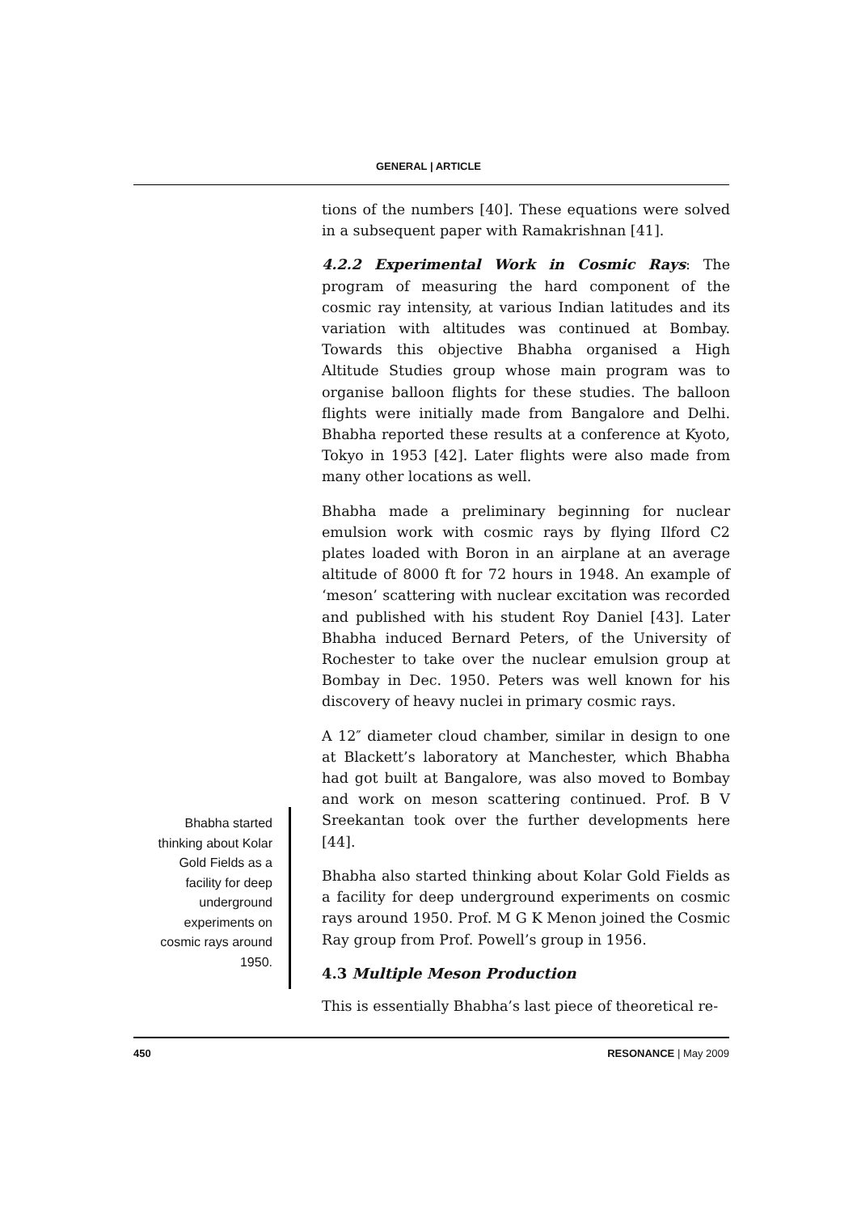GENERAL | ARTICLE
tions of the numbers [40]. These equations were solved in a subsequent paper with Ramakrishnan [41].
4.2.2 Experimental Work in Cosmic Rays: The program of measuring the hard component of the cosmic ray intensity, at various Indian latitudes and its variation with altitudes was continued at Bombay. Towards this objective Bhabha organised a High Altitude Studies group whose main program was to organise balloon flights for these studies. The balloon flights were initially made from Bangalore and Delhi. Bhabha reported these results at a conference at Kyoto, Tokyo in 1953 [42]. Later flights were also made from many other locations as well.
Bhabha made a preliminary beginning for nuclear emulsion work with cosmic rays by flying Ilford C2 plates loaded with Boron in an airplane at an average altitude of 8000 ft for 72 hours in 1948. An example of ‘meson’ scattering with nuclear excitation was recorded and published with his student Roy Daniel [43]. Later Bhabha induced Bernard Peters, of the University of Rochester to take over the nuclear emulsion group at Bombay in Dec. 1950. Peters was well known for his discovery of heavy nuclei in primary cosmic rays.
A 12″ diameter cloud chamber, similar in design to one at Blackett’s laboratory at Manchester, which Bhabha had got built at Bangalore, was also moved to Bombay and work on meson scattering continued. Prof. B V Sreekantan took over the further developments here [44].
Bhabha also started thinking about Kolar Gold Fields as a facility for deep underground experiments on cosmic rays around 1950. Prof. M G K Menon joined the Cosmic Ray group from Prof. Powell’s group in 1956.
4.3 Multiple Meson Production
This is essentially Bhabha’s last piece of theoretical re-
Bhabha started thinking about Kolar Gold Fields as a facility for deep underground experiments on cosmic rays around 1950.
450 RESONANCE | May 2009